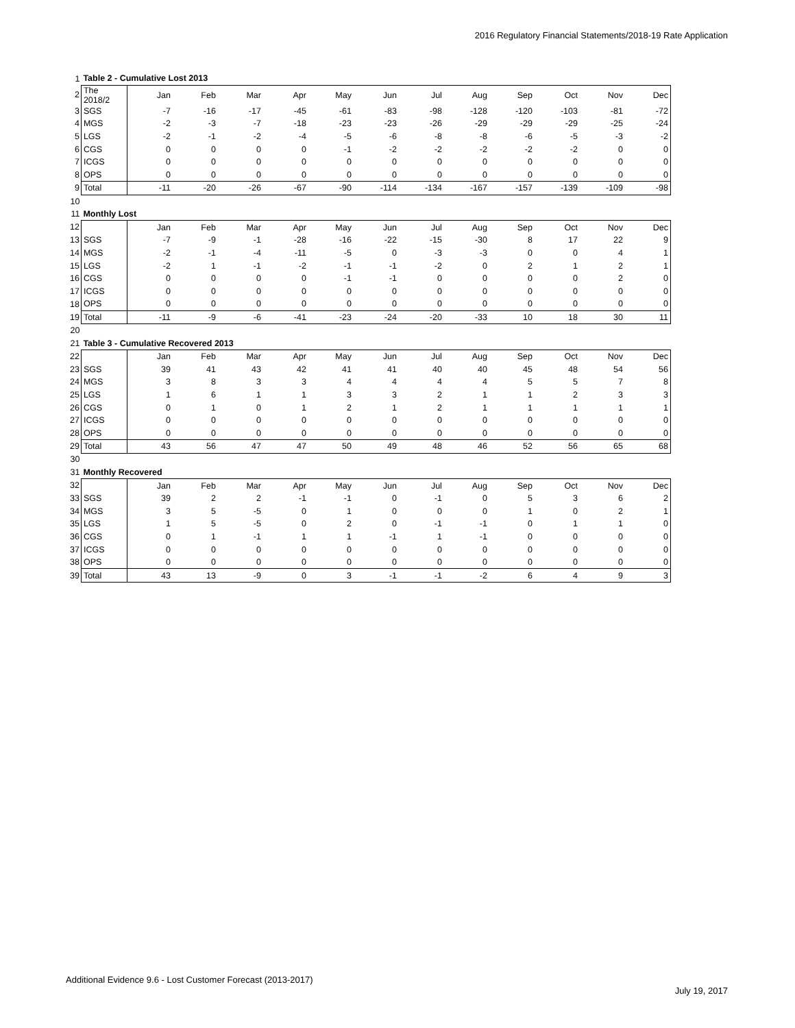2016 Regulatory Financial Statements/2018-19 Rate Application
| 1 | Table 2 - Cumulative Lost 2013 | | | | | | | | | | | | |
| 2 | The 2018/2 | Jan | Feb | Mar | Apr | May | Jun | Jul | Aug | Sep | Oct | Nov | Dec |
| 3 | SGS | -7 | -16 | -17 | -45 | -61 | -83 | -98 | -128 | -120 | -103 | -81 | -72 |
| 4 | MGS | -2 | -3 | -7 | -18 | -23 | -23 | -26 | -29 | -29 | -29 | -25 | -24 |
| 5 | LGS | -2 | -1 | -2 | -4 | -5 | -6 | -8 | -8 | -6 | -5 | -3 | -2 |
| 6 | CGS | 0 | 0 | 0 | 0 | -1 | -2 | -2 | -2 | -2 | -2 | 0 | 0 |
| 7 | ICGS | 0 | 0 | 0 | 0 | 0 | 0 | 0 | 0 | 0 | 0 | 0 | 0 |
| 8 | OPS | 0 | 0 | 0 | 0 | 0 | 0 | 0 | 0 | 0 | 0 | 0 | 0 |
| 9 | Total | -11 | -20 | -26 | -67 | -90 | -114 | -134 | -167 | -157 | -139 | -109 | -98 |
| 10 | | | | | | | | | | | | | |
| 11 | Monthly Lost | | | | | | | | | | | | |
| 12 | | Jan | Feb | Mar | Apr | May | Jun | Jul | Aug | Sep | Oct | Nov | Dec |
| 13 | SGS | -7 | -9 | -1 | -28 | -16 | -22 | -15 | -30 | 8 | 17 | 22 | 9 |
| 14 | MGS | -2 | -1 | -4 | -11 | -5 | 0 | -3 | -3 | 0 | 0 | 4 | 1 |
| 15 | LGS | -2 | 1 | -1 | -2 | -1 | -1 | -2 | 0 | 2 | 1 | 2 | 1 |
| 16 | CGS | 0 | 0 | 0 | 0 | -1 | -1 | 0 | 0 | 0 | 0 | 2 | 0 |
| 17 | ICGS | 0 | 0 | 0 | 0 | 0 | 0 | 0 | 0 | 0 | 0 | 0 | 0 |
| 18 | OPS | 0 | 0 | 0 | 0 | 0 | 0 | 0 | 0 | 0 | 0 | 0 | 0 |
| 19 | Total | -11 | -9 | -6 | -41 | -23 | -24 | -20 | -33 | 10 | 18 | 30 | 11 |
| 20 | | | | | | | | | | | | | |
| 21 | Table 3 - Cumulative Recovered 2013 | | | | | | | | | | | | |
| 22 | | Jan | Feb | Mar | Apr | May | Jun | Jul | Aug | Sep | Oct | Nov | Dec |
| 23 | SGS | 39 | 41 | 43 | 42 | 41 | 41 | 40 | 40 | 45 | 48 | 54 | 56 |
| 24 | MGS | 3 | 8 | 3 | 3 | 4 | 4 | 4 | 4 | 5 | 5 | 7 | 8 |
| 25 | LGS | 1 | 6 | 1 | 1 | 3 | 3 | 2 | 1 | 1 | 2 | 3 | 3 |
| 26 | CGS | 0 | 1 | 0 | 1 | 2 | 1 | 2 | 1 | 1 | 1 | 1 | 1 |
| 27 | ICGS | 0 | 0 | 0 | 0 | 0 | 0 | 0 | 0 | 0 | 0 | 0 | 0 |
| 28 | OPS | 0 | 0 | 0 | 0 | 0 | 0 | 0 | 0 | 0 | 0 | 0 | 0 |
| 29 | Total | 43 | 56 | 47 | 47 | 50 | 49 | 48 | 46 | 52 | 56 | 65 | 68 |
| 30 | | | | | | | | | | | | | |
| 31 | Monthly Recovered | | | | | | | | | | | | |
| 32 | | Jan | Feb | Mar | Apr | May | Jun | Jul | Aug | Sep | Oct | Nov | Dec |
| 33 | SGS | 39 | 2 | 2 | -1 | -1 | 0 | -1 | 0 | 5 | 3 | 6 | 2 |
| 34 | MGS | 3 | 5 | -5 | 0 | 1 | 0 | 0 | 0 | 1 | 0 | 2 | 1 |
| 35 | LGS | 1 | 5 | -5 | 0 | 2 | 0 | -1 | -1 | 0 | 1 | 1 | 0 |
| 36 | CGS | 0 | 1 | -1 | 1 | 1 | -1 | 1 | -1 | 0 | 0 | 0 | 0 |
| 37 | ICGS | 0 | 0 | 0 | 0 | 0 | 0 | 0 | 0 | 0 | 0 | 0 | 0 |
| 38 | OPS | 0 | 0 | 0 | 0 | 0 | 0 | 0 | 0 | 0 | 0 | 0 | 0 |
| 39 | Total | 43 | 13 | -9 | 0 | 3 | -1 | -1 | -2 | 6 | 4 | 9 | 3 |
Additional Evidence 9.6 - Lost Customer Forecast (2013-2017)
July 19, 2017